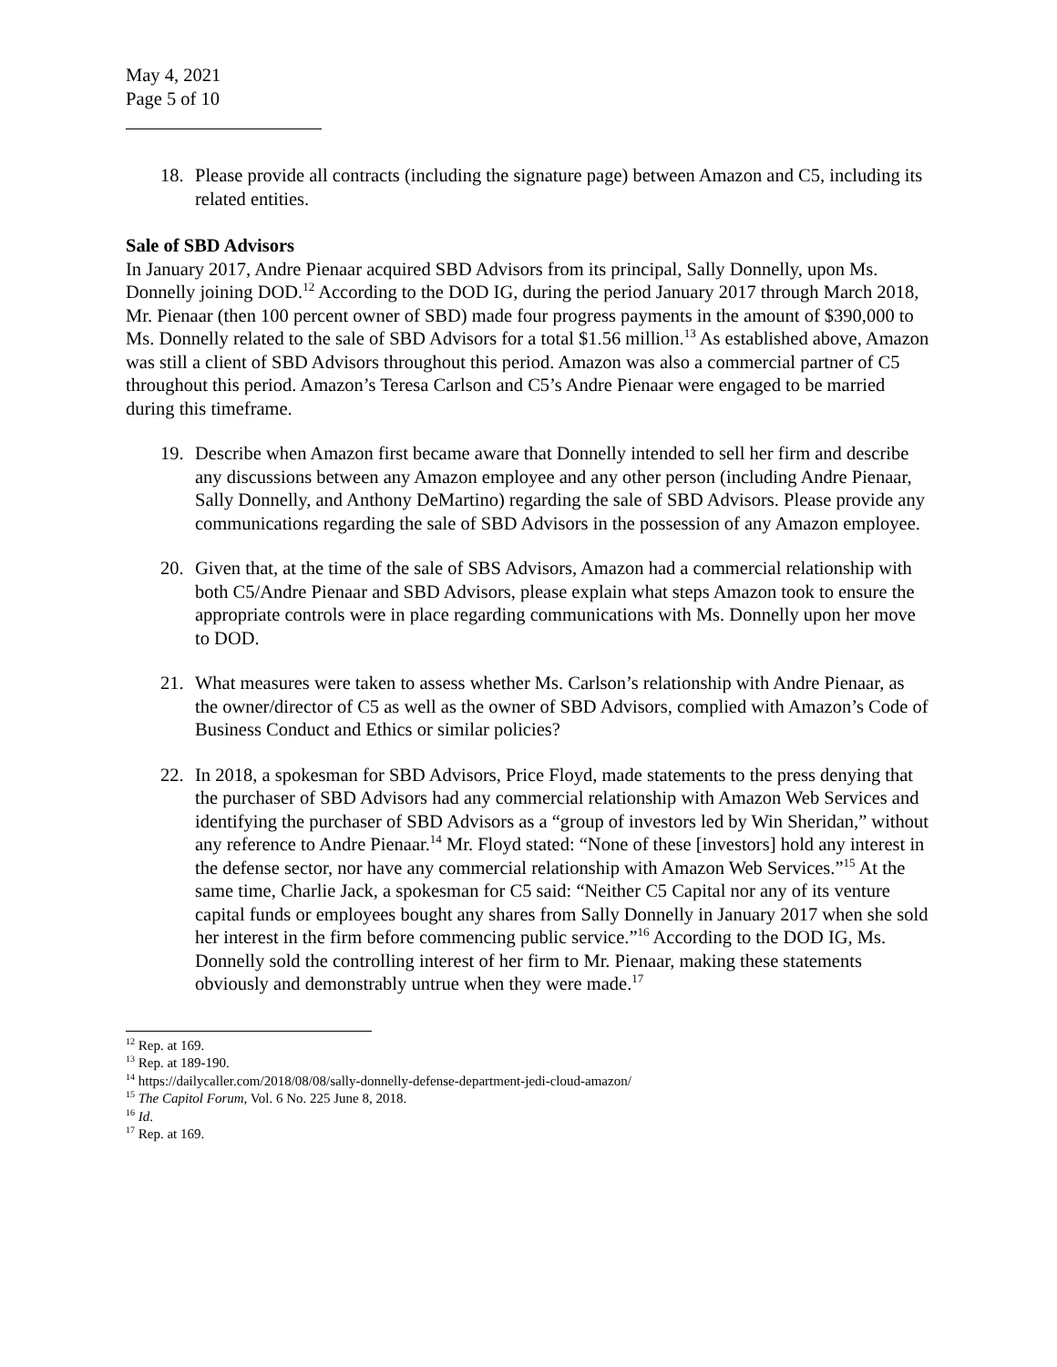May 4, 2021
Page 5 of 10
18. Please provide all contracts (including the signature page) between Amazon and C5, including its related entities.
Sale of SBD Advisors
In January 2017, Andre Pienaar acquired SBD Advisors from its principal, Sally Donnelly, upon Ms. Donnelly joining DOD.<sup>12</sup> According to the DOD IG, during the period January 2017 through March 2018, Mr. Pienaar (then 100 percent owner of SBD) made four progress payments in the amount of $390,000 to Ms. Donnelly related to the sale of SBD Advisors for a total $1.56 million.<sup>13</sup> As established above, Amazon was still a client of SBD Advisors throughout this period. Amazon was also a commercial partner of C5 throughout this period. Amazon’s Teresa Carlson and C5’s Andre Pienaar were engaged to be married during this timeframe.
19. Describe when Amazon first became aware that Donnelly intended to sell her firm and describe any discussions between any Amazon employee and any other person (including Andre Pienaar, Sally Donnelly, and Anthony DeMartino) regarding the sale of SBD Advisors. Please provide any communications regarding the sale of SBD Advisors in the possession of any Amazon employee.
20. Given that, at the time of the sale of SBS Advisors, Amazon had a commercial relationship with both C5/Andre Pienaar and SBD Advisors, please explain what steps Amazon took to ensure the appropriate controls were in place regarding communications with Ms. Donnelly upon her move to DOD.
21. What measures were taken to assess whether Ms. Carlson’s relationship with Andre Pienaar, as the owner/director of C5 as well as the owner of SBD Advisors, complied with Amazon’s Code of Business Conduct and Ethics or similar policies?
22. In 2018, a spokesman for SBD Advisors, Price Floyd, made statements to the press denying that the purchaser of SBD Advisors had any commercial relationship with Amazon Web Services and identifying the purchaser of SBD Advisors as a “group of investors led by Win Sheridan,” without any reference to Andre Pienaar.<sup>14</sup> Mr. Floyd stated: “None of these [investors] hold any interest in the defense sector, nor have any commercial relationship with Amazon Web Services.”<sup>15</sup> At the same time, Charlie Jack, a spokesman for C5 said: “Neither C5 Capital nor any of its venture capital funds or employees bought any shares from Sally Donnelly in January 2017 when she sold her interest in the firm before commencing public service.”<sup>16</sup> According to the DOD IG, Ms. Donnelly sold the controlling interest of her firm to Mr. Pienaar, making these statements obviously and demonstrably untrue when they were made.<sup>17</sup>
<sup>12</sup> Rep. at 169.
<sup>13</sup> Rep. at 189-190.
<sup>14</sup> https://dailycaller.com/2018/08/08/sally-donnelly-defense-department-jedi-cloud-amazon/
<sup>15</sup> The Capitol Forum, Vol. 6 No. 225 June 8, 2018.
<sup>16</sup> Id.
<sup>17</sup> Rep. at 169.